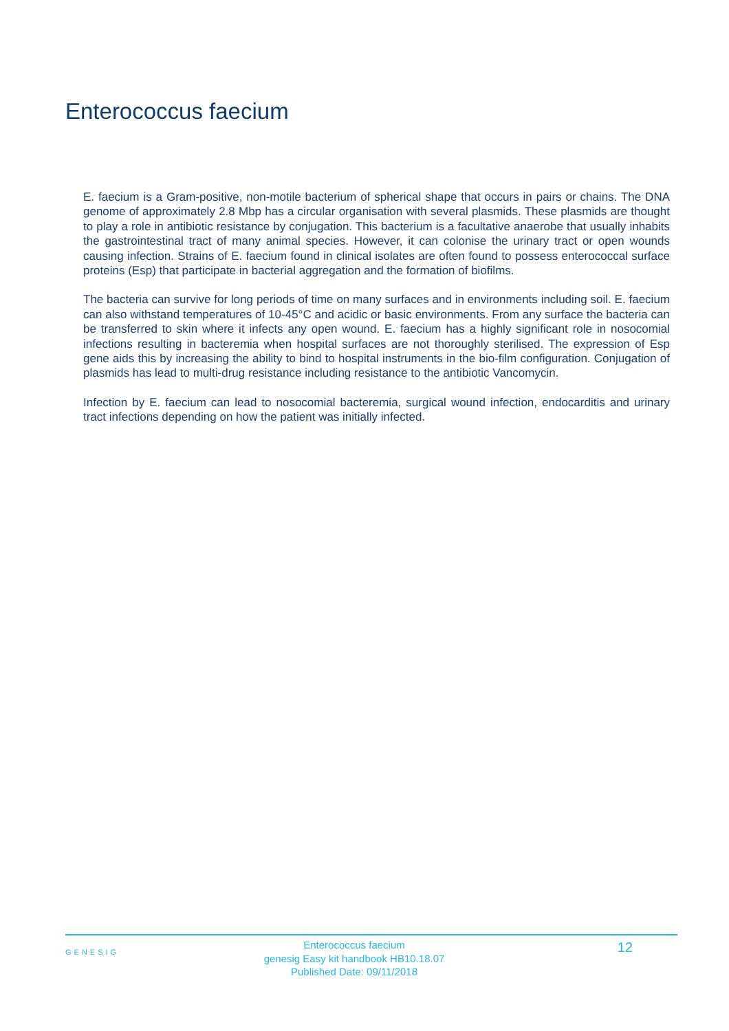Enterococcus faecium
E. faecium is a Gram-positive, non-motile bacterium of spherical shape that occurs in pairs or chains. The DNA genome of approximately 2.8 Mbp has a circular organisation with several plasmids. These plasmids are thought to play a role in antibiotic resistance by conjugation. This bacterium is a facultative anaerobe that usually inhabits the gastrointestinal tract of many animal species. However, it can colonise the urinary tract or open wounds causing infection. Strains of E. faecium found in clinical isolates are often found to possess enterococcal surface proteins (Esp) that participate in bacterial aggregation and the formation of biofilms.
The bacteria can survive for long periods of time on many surfaces and in environments including soil. E. faecium can also withstand temperatures of 10-45°C and acidic or basic environments. From any surface the bacteria can be transferred to skin where it infects any open wound. E. faecium has a highly significant role in nosocomial infections resulting in bacteremia when hospital surfaces are not thoroughly sterilised. The expression of Esp gene aids this by increasing the ability to bind to hospital instruments in the bio-film configuration. Conjugation of plasmids has lead to multi-drug resistance including resistance to the antibiotic Vancomycin.
Infection by E. faecium can lead to nosocomial bacteremia, surgical wound infection, endocarditis and urinary tract infections depending on how the patient was initially infected.
GENESIG
Enterococcus faecium
genesig Easy kit handbook HB10.18.07
Published Date: 09/11/2018
12